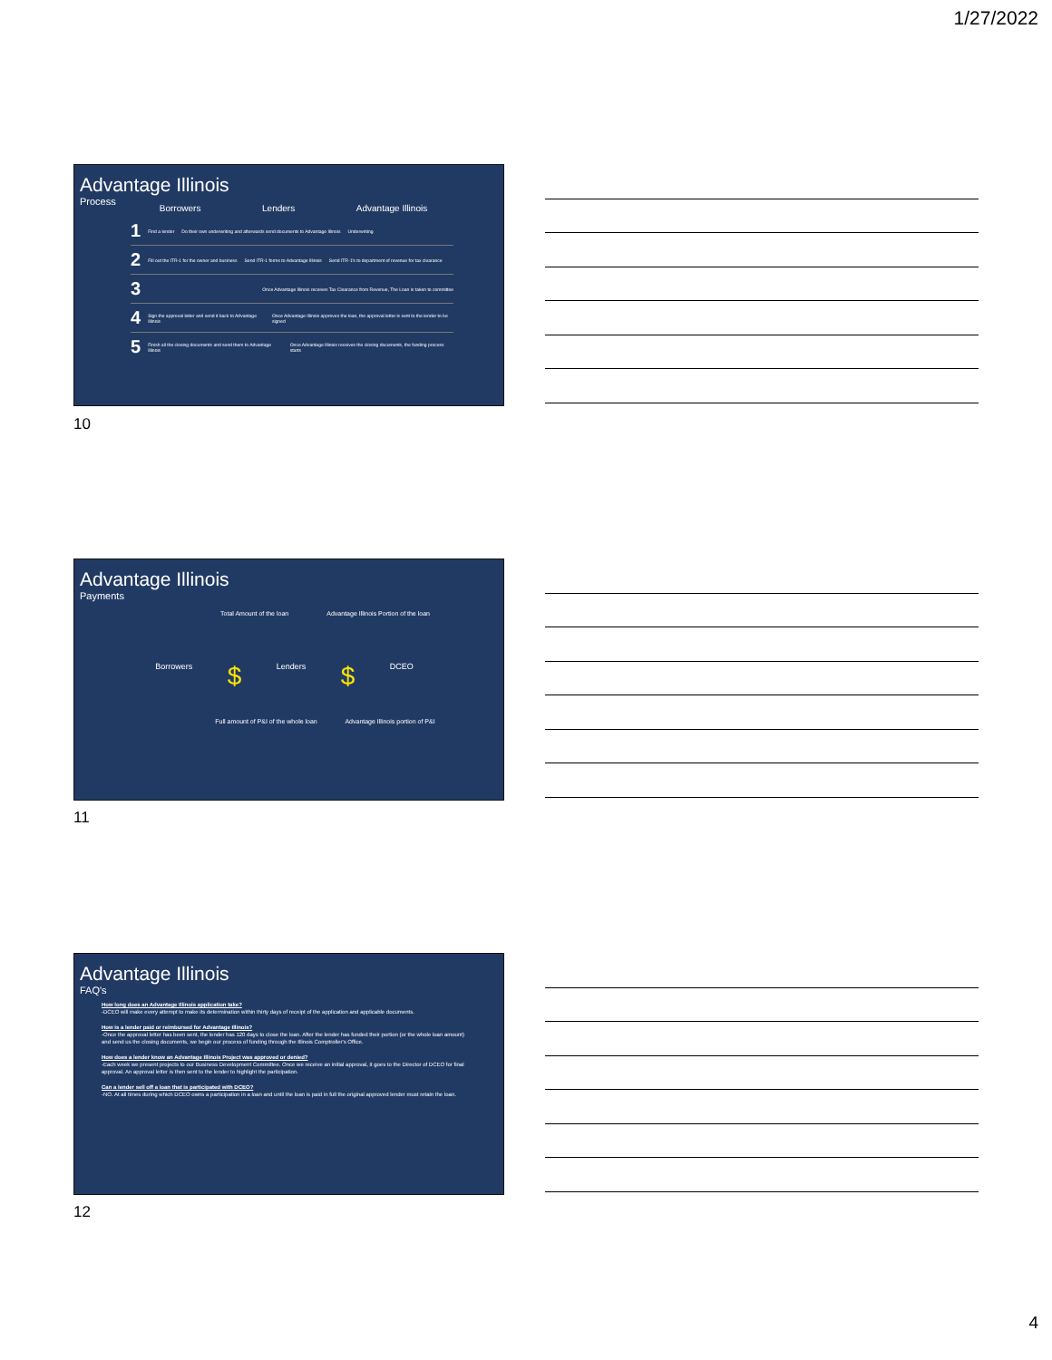1/27/2022
Advantage Illinois
Process
Borrowers Lenders Advantage Illinois
1 Find a lender Do their own underwriting and afterwards send documents to Advantage Illinois Underwriting
2 Fill out the ITR-1 for the owner and business Send ITR-1 forms to Advantage Illinois Send ITR-1's to department of revenue for tax clearance
3 Once Advantage Illinois receives Tax Clearance from Revenue, The Loan is taken to committee
4 Sign the approval letter and send it back to Advantage Illinois Once Advantage Illinois approves the loan, the approval letter is sent to the lender to be signed
5 Finish all the closing documents and send them to Advantage Illinois Once Advantage Illinois receives the closing documents, the funding process starts
10
Advantage Illinois
Payments
Total Amount of the loan Advantage Illinois Portion of the loan
Borrowers $ Lenders $ DCEO
Full amount of P&I of the whole loan Advantage Illinois portion of P&I
11
Advantage Illinois
FAQ's
How long does an Advantage Illinois application take?
-DCEO will make every attempt to make its determination within thirty days of receipt of the application and applicable documents.
How is a lender paid or reimbursed for Advantage Illinois?
-Once the approval letter has been sent, the lender has 120 days to close the loan. After the lender has funded their portion (or the whole loan amount) and send us the closing documents, we begin our process of funding through the Illinois Comptroller's Office.
How does a lender know an Advantage Illinois Project was approved or denied?
-Each week we present projects to our Business Development Committee. Once we receive an initial approval, it goes to the Director of DCEO for final approval. An approval letter is then sent to the lender to highlight the participation.
Can a lender sell off a loan that is participated with DCEO?
-NO. At all times during which DCEO owns a participation in a loan and until the loan is paid in full the original approved lender must retain the loan.
12
4